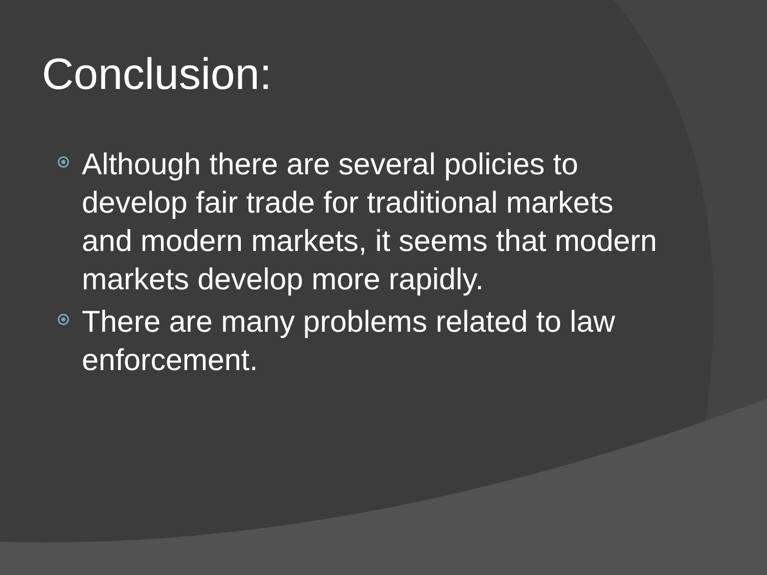Conclusion:
Although there are several policies to develop fair trade for traditional markets and modern markets, it seems that modern markets develop more rapidly.
There are many problems related to law enforcement.